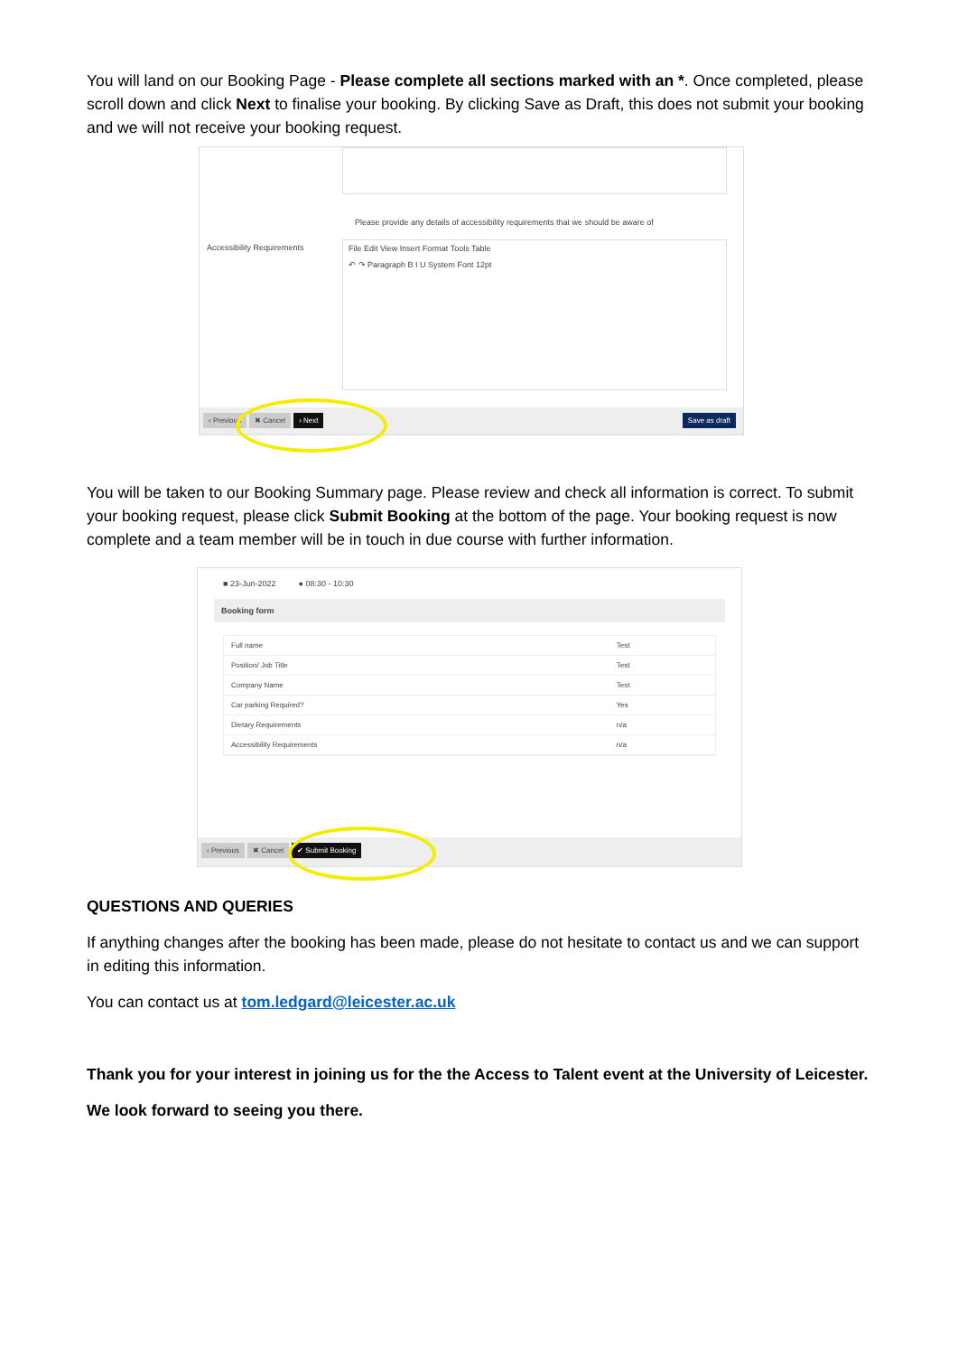You will land on our Booking Page - Please complete all sections marked with an *. Once completed, please scroll down and click Next to finalise your booking. By clicking Save as Draft, this does not submit your booking and we will not receive your booking request.
Please provide any details of accessibility requirements that we should be aware of
Accessibility Requirements
File Edit View Insert Format Tools Table
↶ ↷ Paragraph B I U System Font 12pt
‹ Previous ✖ Cancel › Next Save as draft
You will be taken to our Booking Summary page. Please review and check all information is correct. To submit your booking request, please click Submit Booking at the bottom of the page. Your booking request is now complete and a team member will be in touch in due course with further information.
■ 23-Jun-2022 ● 08:30 - 10:30
Booking form
| Full name | Test |
| Position/ Job Title | Test |
| Company Name | Test |
| Car parking Required? | Yes |
| Dietary Requirements | n/a |
| Accessibility Requirements | n/a |
‹ Previous ✖ Cancel ✔ Submit Booking
QUESTIONS AND QUERIES
If anything changes after the booking has been made, please do not hesitate to contact us and we can support in editing this information.
You can contact us at tom.ledgard@leicester.ac.uk
Thank you for your interest in joining us for the the Access to Talent event at the University of Leicester.
We look forward to seeing you there.